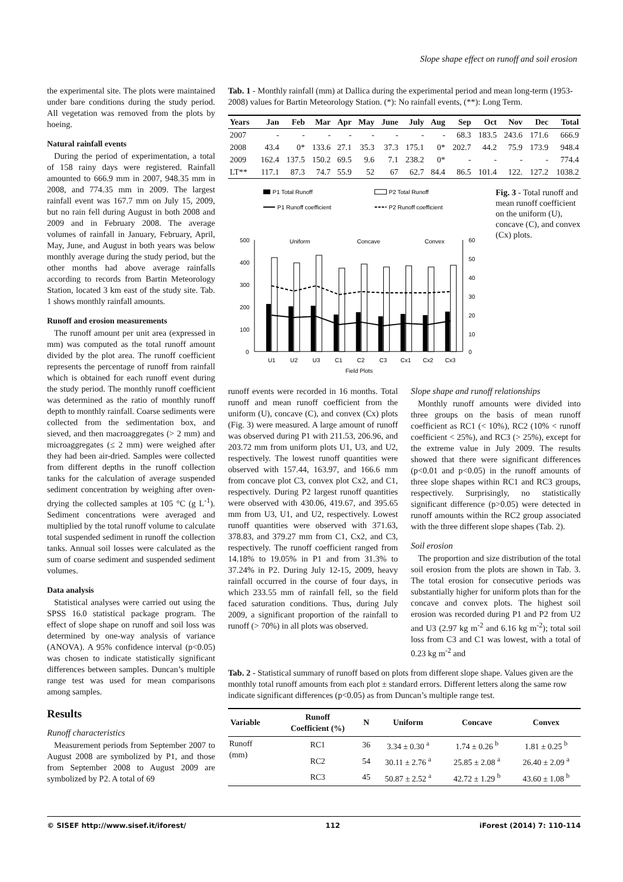Slope shape effect on runoff and soil erosion
the experimental site. The plots were maintained under bare conditions during the study period. All vegetation was removed from the plots by hoeing.
Natural rainfall events
During the period of experimentation, a total of 158 rainy days were registered. Rainfall amounted to 666.9 mm in 2007, 948.35 mm in 2008, and 774.35 mm in 2009. The largest rainfall event was 167.7 mm on July 15, 2009, but no rain fell during August in both 2008 and 2009 and in February 2008. The average volumes of rainfall in January, February, April, May, June, and August in both years was below monthly average during the study period, but the other months had above average rainfalls according to records from Bartin Meteorology Station, located 3 km east of the study site. Tab. 1 shows monthly rainfall amounts.
Runoff and erosion measurements
The runoff amount per unit area (expressed in mm) was computed as the total runoff amount divided by the plot area. The runoff coefficient represents the percentage of runoff from rainfall which is obtained for each runoff event during the study period. The monthly runoff coefficient was determined as the ratio of monthly runoff depth to monthly rainfall. Coarse sediments were collected from the sedimentation box, and sieved, and then macroaggregates (> 2 mm) and microaggregates (≤ 2 mm) were weighed after they had been air-dried. Samples were collected from different depths in the runoff collection tanks for the calculation of average suspended sediment concentration by weighing after oven-drying the collected samples at 105 °C (g L<sup>-1</sup>). Sediment concentrations were averaged and multiplied by the total runoff volume to calculate total suspended sediment in runoff the collection tanks. Annual soil losses were calculated as the sum of coarse sediment and suspended sediment volumes.
Data analysis
Statistical analyses were carried out using the SPSS 16.0 statistical package program. The effect of slope shape on runoff and soil loss was determined by one-way analysis of variance (ANOVA). A 95% confidence interval (p<0.05) was chosen to indicate statistically significant differences between samples. Duncan’s multiple range test was used for mean comparisons among samples.
Results
Runoff characteristics
Measurement periods from September 2007 to August 2008 are symbolized by P1, and those from September 2008 to August 2009 are symbolized by P2. A total of 69
Tab. 1 - Monthly rainfall (mm) at Dallica during the experimental period and mean long-term (1953-2008) values for Bartin Meteorology Station. (*): No rainfall events, (**): Long Term.
| Years | Jan | Feb | Mar | Apr | May | June | July | Aug | Sep | Oct | Nov | Dec | Total |
| --- | --- | --- | --- | --- | --- | --- | --- | --- | --- | --- | --- | --- | --- |
| 2007 | - | - | - | - | - | - | - | - | 68.3 | 183.5 | 243.6 | 171.6 | 666.9 |
| 2008 | 43.4 | 0* | 133.6 | 27.1 | 35.3 | 37.3 | 175.1 | 0* | 202.7 | 44.2 | 75.9 | 173.9 | 948.4 |
| 2009 | 162.4 | 137.5 | 150.2 | 69.5 | 9.6 | 7.1 | 238.2 | 0* | - | - | - | - | 774.4 |
| LT** | 117.1 | 87.3 | 74.7 | 55.9 | 52 | 67 | 62.7 | 84.4 | 86.5 | 101.4 | 122. | 127.2 | 1038.2 |
P1 Total Runoff
P2 Total Runoff
P1 Runoff coefficient
P2 Runoff coefficient
500
400
300
200
100
0
60
50
40
30
20
10
0
Uniform
Concave
Convex
U1
U2
U3
C1
C2
C3
Cx1
Cx2
Cx3
Field Plots
Fig. 3 - Total runoff and mean runoff coefficient on the uniform (U), concave (C), and convex (Cx) plots.
runoff events were recorded in 16 months. Total runoff and mean runoff coefficient from the uniform (U), concave (C), and convex (Cx) plots (Fig. 3) were measured. A large amount of runoff was observed during P1 with 211.53, 206.96, and 203.72 mm from uniform plots U1, U3, and U2, respectively. The lowest runoff quantities were observed with 157.44, 163.97, and 166.6 mm from concave plot C3, convex plot Cx2, and C1, respectively. During P2 largest runoff quantities were observed with 430.06, 419.67, and 395.65 mm from U3, U1, and U2, respectively. Lowest runoff quantities were observed with 371.63, 378.83, and 379.27 mm from C1, Cx2, and C3, respectively. The runoff coefficient ranged from 14.18% to 19.05% in P1 and from 31.3% to 37.24% in P2. During July 12-15, 2009, heavy rainfall occurred in the course of four days, in which 233.55 mm of rainfall fell, so the field faced saturation conditions. Thus, during July 2009, a significant proportion of the rainfall to runoff (> 70%) in all plots was observed.
Slope shape and runoff relationships
Monthly runoff amounts were divided into three groups on the basis of mean runoff coefficient as RC1 (< 10%), RC2 (10% < runoff coefficient < 25%), and RC3 (> 25%), except for the extreme value in July 2009. The results showed that there were significant differences (p<0.01 and p<0.05) in the runoff amounts of three slope shapes within RC1 and RC3 groups, respectively. Surprisingly, no statistically significant difference (p>0.05) were detected in runoff amounts within the RC2 group associated with the three different slope shapes (Tab. 2).
Soil erosion
The proportion and size distribution of the total soil erosion from the plots are shown in Tab. 3. The total erosion for consecutive periods was substantially higher for uniform plots than for the concave and convex plots. The highest soil erosion was recorded during P1 and P2 from U2 and U3 (2.97 kg m<sup>-2</sup> and 6.16 kg m<sup>-2</sup>); total soil loss from C3 and C1 was lowest, with a total of 0.23 kg m<sup>-2</sup> and
Tab. 2 - Statistical summary of runoff based on plots from different slope shape. Values given are the monthly total runoff amounts from each plot ± standard errors. Different letters along the same row indicate significant differences (p<0.05) as from Duncan’s multiple range test.
| Variable | Runoff Coefficient (%) | N | Uniform | Concave | Convex |
| --- | --- | --- | --- | --- | --- |
| Runoff (mm) | RC1 | 36 | 3.34 ± 0.30 <sup>a</sup> | 1.74 ± 0.26 <sup>b</sup> | 1.81 ± 0.25 <sup>b</sup> |
| | RC2 | 54 | 30.11 ± 2.76 <sup>a</sup> | 25.85 ± 2.08 <sup>a</sup> | 26.40 ± 2.09 <sup>a</sup> |
| | RC3 | 45 | 50.87 ± 2.52 <sup>a</sup> | 42.72 ± 1.29 <sup>b</sup> | 43.60 ± 1.08 <sup>b</sup> |
© SISEF http://www.sisef.it/iforest/ 112 iForest (2014) 7: 110-114